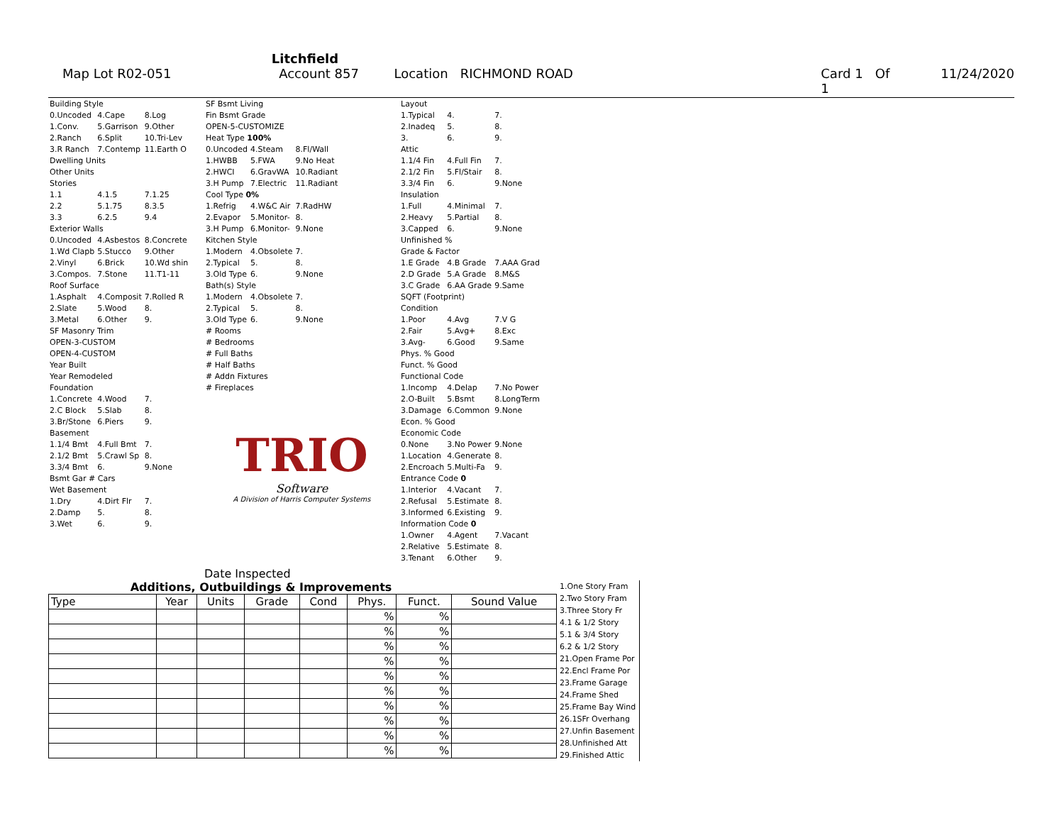Litchfield
Map Lot R02-051 Account 857 Location RICHMOND ROAD Card 1 Of 1 11/24/2020
| Building Style | | |
| 0.Uncoded | 4.Cape | 8.Log |
| 1.Conv. | 5.Garrison | 9.Other |
| 2.Ranch | 6.Split | 10.Tri-Lev |
| 3.R Ranch | 7.Contemp | 11.Earth O |
| Dwelling Units | | |
| Other Units | | |
| Stories | | |
| 1.1 | 4.1.5 | 7.1.25 |
| 2.2 | 5.1.75 | 8.3.5 |
| 3.3 | 6.2.5 | 9.4 |
| Exterior Walls | | |
| 0.Uncoded | 4.Asbestos | 8.Concrete |
| 1.Wd Clapb | 5.Stucco | 9.Other |
| 2.Vinyl | 6.Brick | 10.Wd shin |
| 3.Compos. | 7.Stone | 11.T1-11 |
| Roof Surface | | |
| 1.Asphalt | 4.Composit | 7.Rolled R |
| 2.Slate | 5.Wood | 8. |
| 3.Metal | 6.Other | 9. |
| SF Masonry Trim | | |
| OPEN-3-CUSTOM | | |
| OPEN-4-CUSTOM | | |
| Year Built | | |
| Year Remodeled | | |
| Foundation | | |
| 1.Concrete | 4.Wood | 7. |
| 2.C Block | 5.Slab | 8. |
| 3.Br/Stone | 6.Piers | 9. |
| Basement | | |
| 1.1/4 Bmt | 4.Full Bmt | 7. |
| 2.1/2 Bmt | 5.Crawl Sp | 8. |
| 3.3/4 Bmt | 6. | 9.None |
| Bsmt Gar # Cars | | |
| Wet Basement | | |
| 1.Dry | 4.Dirt Flr | 7. |
| 2.Damp | 5. | 8. |
| 3.Wet | 6. | 9. |
| SF Bsmt Living | | |
| Fin Bsmt Grade | | |
| OPEN-5-CUSTOMIZE | | |
| Heat Type 100% | | |
| 0.Uncoded | 4.Steam | 8.Fl/Wall |
| 1.HWBB | 5.FWA | 9.No Heat |
| 2.HWCI | 6.GravWA | 10.Radiant |
| 3.H Pump | 7.Electric | 11.Radiant |
| Cool Type 0% | | |
| 1.Refrig | 4.W&C Air | 7.RadHW |
| 2.Evapor | 5.Monitor- | 8. |
| 3.H Pump | 6.Monitor- | 9.None |
| Kitchen Style | | |
| 1.Modern | 4.Obsolete | 7. |
| 2.Typical | 5. | 8. |
| 3.Old Type | 6. | 9.None |
| Bath(s) Style | | |
| 1.Modern | 4.Obsolete | 7. |
| 2.Typical | 5. | 8. |
| 3.Old Type | 6. | 9.None |
| # Rooms | | |
| # Bedrooms | | |
| # Full Baths | | |
| # Half Baths | | |
| # Addn Fixtures | | |
| # Fireplaces | | |
TRIO
Software
A Division of Harris Computer Systems
Date Inspected
| Layout | | |
| 1.Typical | 4. | 7. |
| 2.Inadeq | 5. | 8. |
| 3. | 6. | 9. |
| Attic | | |
| 1.1/4 Fin | 4.Full Fin | 7. |
| 2.1/2 Fin | 5.Fl/Stair | 8. |
| 3.3/4 Fin | 6. | 9.None |
| Insulation | | |
| 1.Full | 4.Minimal | 7. |
| 2.Heavy | 5.Partial | 8. |
| 3.Capped | 6. | 9.None |
| Unfinished % | | |
| Grade & Factor | | |
| 1.E Grade | 4.B Grade | 7.AAA Grad |
| 2.D Grade | 5.A Grade | 8.M&S |
| 3.C Grade | 6.AA Grade | 9.Same |
| SQFT (Footprint) | | |
| Condition | | |
| 1.Poor | 4.Avg | 7.V G |
| 2.Fair | 5.Avg+ | 8.Exc |
| 3.Avg- | 6.Good | 9.Same |
| Phys. % Good | | |
| Funct. % Good | | |
| Functional Code | | |
| 1.Incomp | 4.Delap | 7.No Power |
| 2.O-Built | 5.Bsmt | 8.LongTerm |
| 3.Damage | 6.Common | 9.None |
| Econ. % Good | | |
| Economic Code | | |
| 0.None | 3.No Power | 9.None |
| 1.Location | 4.Generate | 8. |
| 2.Encroach | 5.Multi-Fa | 9. |
| Entrance Code 0 | | |
| 1.Interior | 4.Vacant | 7. |
| 2.Refusal | 5.Estimate | 8. |
| 3.Informed | 6.Existing | 9. |
| Information Code 0 | | |
| 1.Owner | 4.Agent | 7.Vacant |
| 2.Relative | 5.Estimate | 8. |
| 3.Tenant | 6.Other | 9. |
Additions, Outbuildings & Improvements
| Type | Year | Units | Grade | Cond | Phys. | Funct. | Sound Value |
| --- | --- | --- | --- | --- | --- | --- | --- |
| | | | | | % | % | |
| | | | | | % | % | |
| | | | | | % | % | |
| | | | | | % | % | |
| | | | | | % | % | |
| | | | | | % | % | |
| | | | | | % | % | |
| | | | | | % | % | |
| | | | | | % | % | |
| | | | | | % | % | |
1.One Story Fram
2.Two Story Fram
3.Three Story Fr
4.1 & 1/2 Story
5.1 & 3/4 Story
6.2 & 1/2 Story
21.Open Frame Por
22.Encl Frame Por
23.Frame Garage
24.Frame Shed
25.Frame Bay Wind
26.1SFr Overhang
27.Unfin Basement
28.Unfinished Att
29.Finished Attic